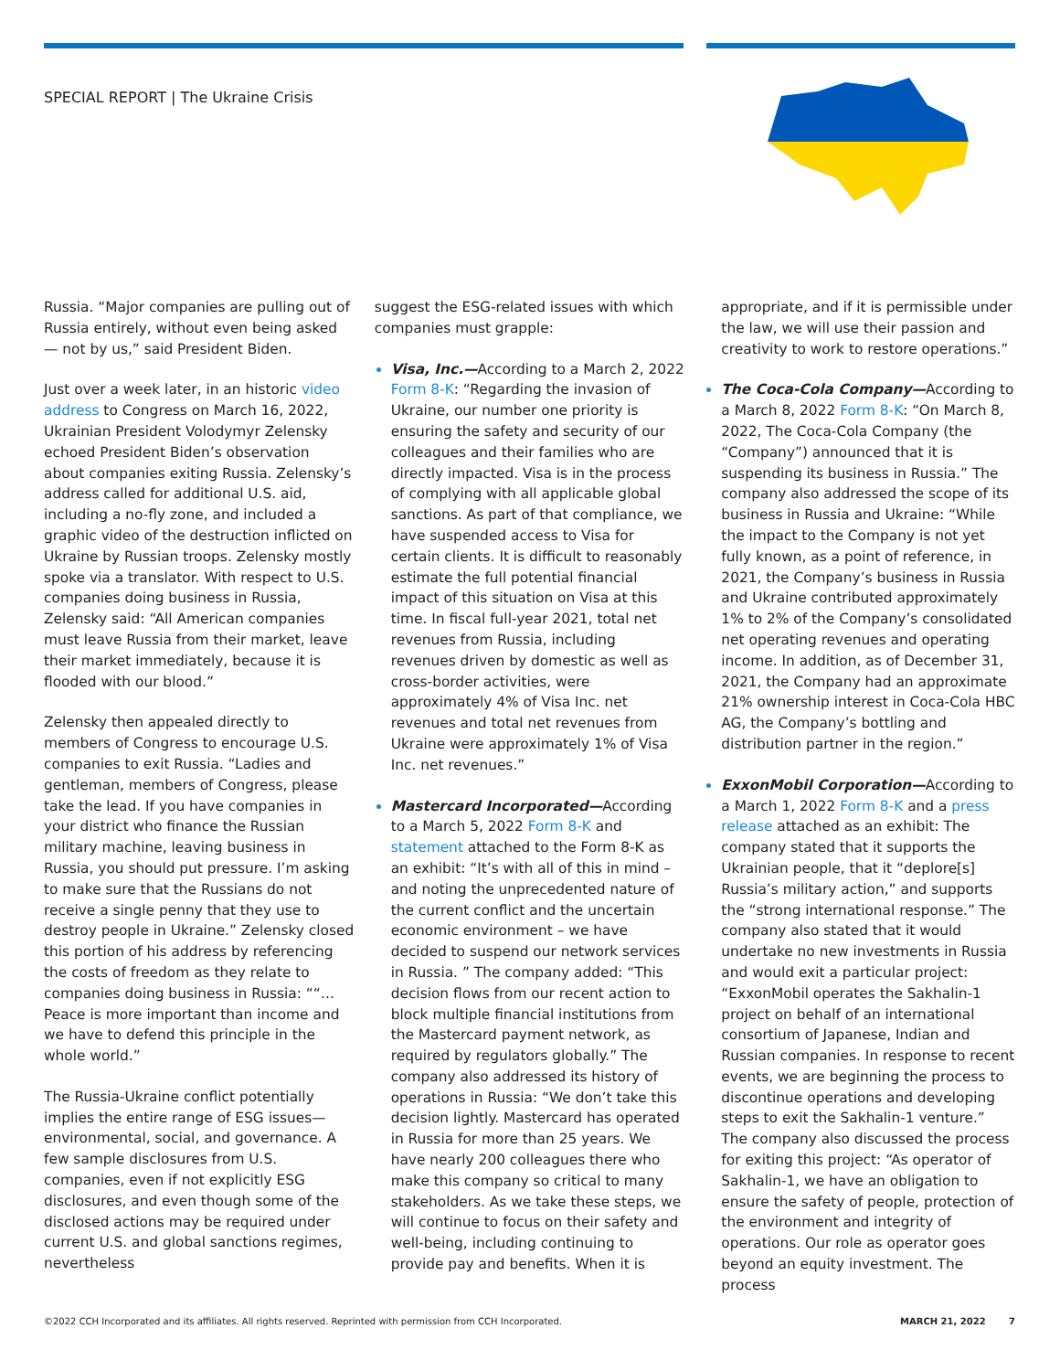SPECIAL REPORT | The Ukraine Crisis
Russia. “Major companies are pulling out of Russia entirely, without even being asked — not by us,” said President Biden.
Just over a week later, in an historic video address to Congress on March 16, 2022, Ukrainian President Volodymyr Zelensky echoed President Biden’s observation about companies exiting Russia. Zelensky’s address called for additional U.S. aid, including a no-fly zone, and included a graphic video of the destruction inflicted on Ukraine by Russian troops. Zelensky mostly spoke via a translator. With respect to U.S. companies doing business in Russia, Zelensky said: “All American companies must leave Russia from their market, leave their market immediately, because it is flooded with our blood.”
Zelensky then appealed directly to members of Congress to encourage U.S. companies to exit Russia. “Ladies and gentleman, members of Congress, please take the lead. If you have companies in your district who finance the Russian military machine, leaving business in Russia, you should put pressure. I’m asking to make sure that the Russians do not receive a single penny that they use to destroy people in Ukraine.” Zelensky closed this portion of his address by referencing the costs of freedom as they relate to companies doing business in Russia: ““…Peace is more important than income and we have to defend this principle in the whole world.”
The Russia-Ukraine conflict potentially implies the entire range of ESG issues—environmental, social, and governance. A few sample disclosures from U.S. companies, even if not explicitly ESG disclosures, and even though some of the disclosed actions may be required under current U.S. and global sanctions regimes, nevertheless
suggest the ESG-related issues with which companies must grapple:
Visa, Inc.—According to a March 2, 2022 Form 8-K: “Regarding the invasion of Ukraine, our number one priority is ensuring the safety and security of our colleagues and their families who are directly impacted. Visa is in the process of complying with all applicable global sanctions. As part of that compliance, we have suspended access to Visa for certain clients. It is difficult to reasonably estimate the full potential financial impact of this situation on Visa at this time. In fiscal full-year 2021, total net revenues from Russia, including revenues driven by domestic as well as cross-border activities, were approximately 4% of Visa Inc. net revenues and total net revenues from Ukraine were approximately 1% of Visa Inc. net revenues.”
Mastercard Incorporated—According to a March 5, 2022 Form 8-K and statement attached to the Form 8-K as an exhibit: “It’s with all of this in mind – and noting the unprecedented nature of the current conflict and the uncertain economic environment – we have decided to suspend our network services in Russia. ” The company added: “This decision flows from our recent action to block multiple financial institutions from the Mastercard payment network, as required by regulators globally.” The company also addressed its history of operations in Russia: “We don’t take this decision lightly. Mastercard has operated in Russia for more than 25 years. We have nearly 200 colleagues there who make this company so critical to many stakeholders. As we take these steps, we will continue to focus on their safety and well-being, including continuing to provide pay and benefits. When it is
appropriate, and if it is permissible under the law, we will use their passion and creativity to work to restore operations.”
The Coca-Cola Company—According to a March 8, 2022 Form 8-K: “On March 8, 2022, The Coca-Cola Company (the “Company”) announced that it is suspending its business in Russia.” The company also addressed the scope of its business in Russia and Ukraine: “While the impact to the Company is not yet fully known, as a point of reference, in 2021, the Company’s business in Russia and Ukraine contributed approximately 1% to 2% of the Company’s consolidated net operating revenues and operating income. In addition, as of December 31, 2021, the Company had an approximate 21% ownership interest in Coca-Cola HBC AG, the Company’s bottling and distribution partner in the region.”
ExxonMobil Corporation—According to a March 1, 2022 Form 8-K and a press release attached as an exhibit: The company stated that it supports the Ukrainian people, that it “deplore[s] Russia’s military action,” and supports the “strong international response.” The company also stated that it would undertake no new investments in Russia and would exit a particular project: “ExxonMobil operates the Sakhalin-1 project on behalf of an international consortium of Japanese, Indian and Russian companies. In response to recent events, we are beginning the process to discontinue operations and developing steps to exit the Sakhalin-1 venture.” The company also discussed the process for exiting this project: “As operator of Sakhalin-1, we have an obligation to ensure the safety of people, protection of the environment and integrity of operations. Our role as operator goes beyond an equity investment. The process
©2022 CCH Incorporated and its affiliates. All rights reserved. Reprinted with permission from CCH Incorporated. MARCH 21, 2022 7